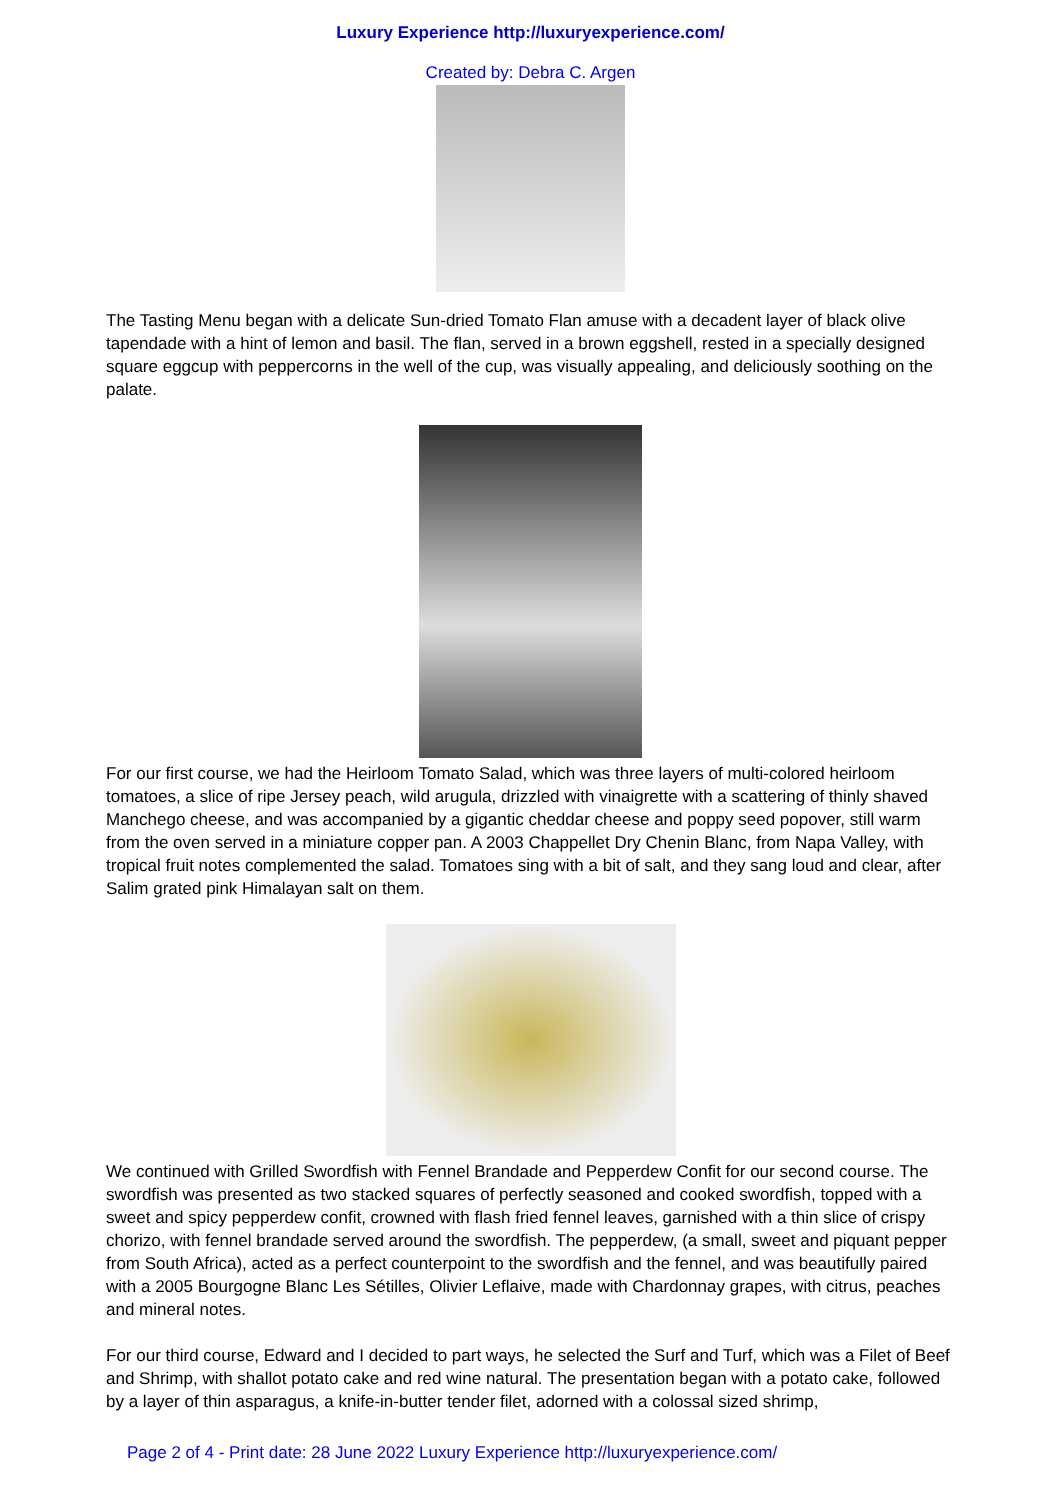Luxury Experience http://luxuryexperience.com/
Created by: Debra C. Argen
The Tasting Menu began with a delicate Sun-dried Tomato Flan amuse with a decadent layer of black olive tapendade with a hint of lemon and basil. The flan, served in a brown eggshell, rested in a specially designed square eggcup with peppercorns in the well of the cup, was visually appealing, and deliciously soothing on the palate.
For our first course, we had the Heirloom Tomato Salad, which was three layers of multi-colored heirloom tomatoes, a slice of ripe Jersey peach, wild arugula, drizzled with vinaigrette with a scattering of thinly shaved Manchego cheese, and was accompanied by a gigantic cheddar cheese and poppy seed popover, still warm from the oven served in a miniature copper pan. A 2003 Chappellet Dry Chenin Blanc, from Napa Valley, with tropical fruit notes complemented the salad. Tomatoes sing with a bit of salt, and they sang loud and clear, after Salim grated pink Himalayan salt on them.
We continued with Grilled Swordfish with Fennel Brandade and Pepperdew Confit for our second course. The swordfish was presented as two stacked squares of perfectly seasoned and cooked swordfish, topped with a sweet and spicy pepperdew confit, crowned with flash fried fennel leaves, garnished with a thin slice of crispy chorizo, with fennel brandade served around the swordfish. The pepperdew, (a small, sweet and piquant pepper from South Africa), acted as a perfect counterpoint to the swordfish and the fennel, and was beautifully paired with a 2005 Bourgogne Blanc Les Sétilles, Olivier Leflaive, made with Chardonnay grapes, with citrus, peaches and mineral notes.
For our third course, Edward and I decided to part ways, he selected the Surf and Turf, which was a Filet of Beef and Shrimp, with shallot potato cake and red wine natural. The presentation began with a potato cake, followed by a layer of thin asparagus, a knife-in-butter tender filet, adorned with a colossal sized shrimp,
Page 2 of 4 - Print date: 28 June 2022 Luxury Experience http://luxuryexperience.com/